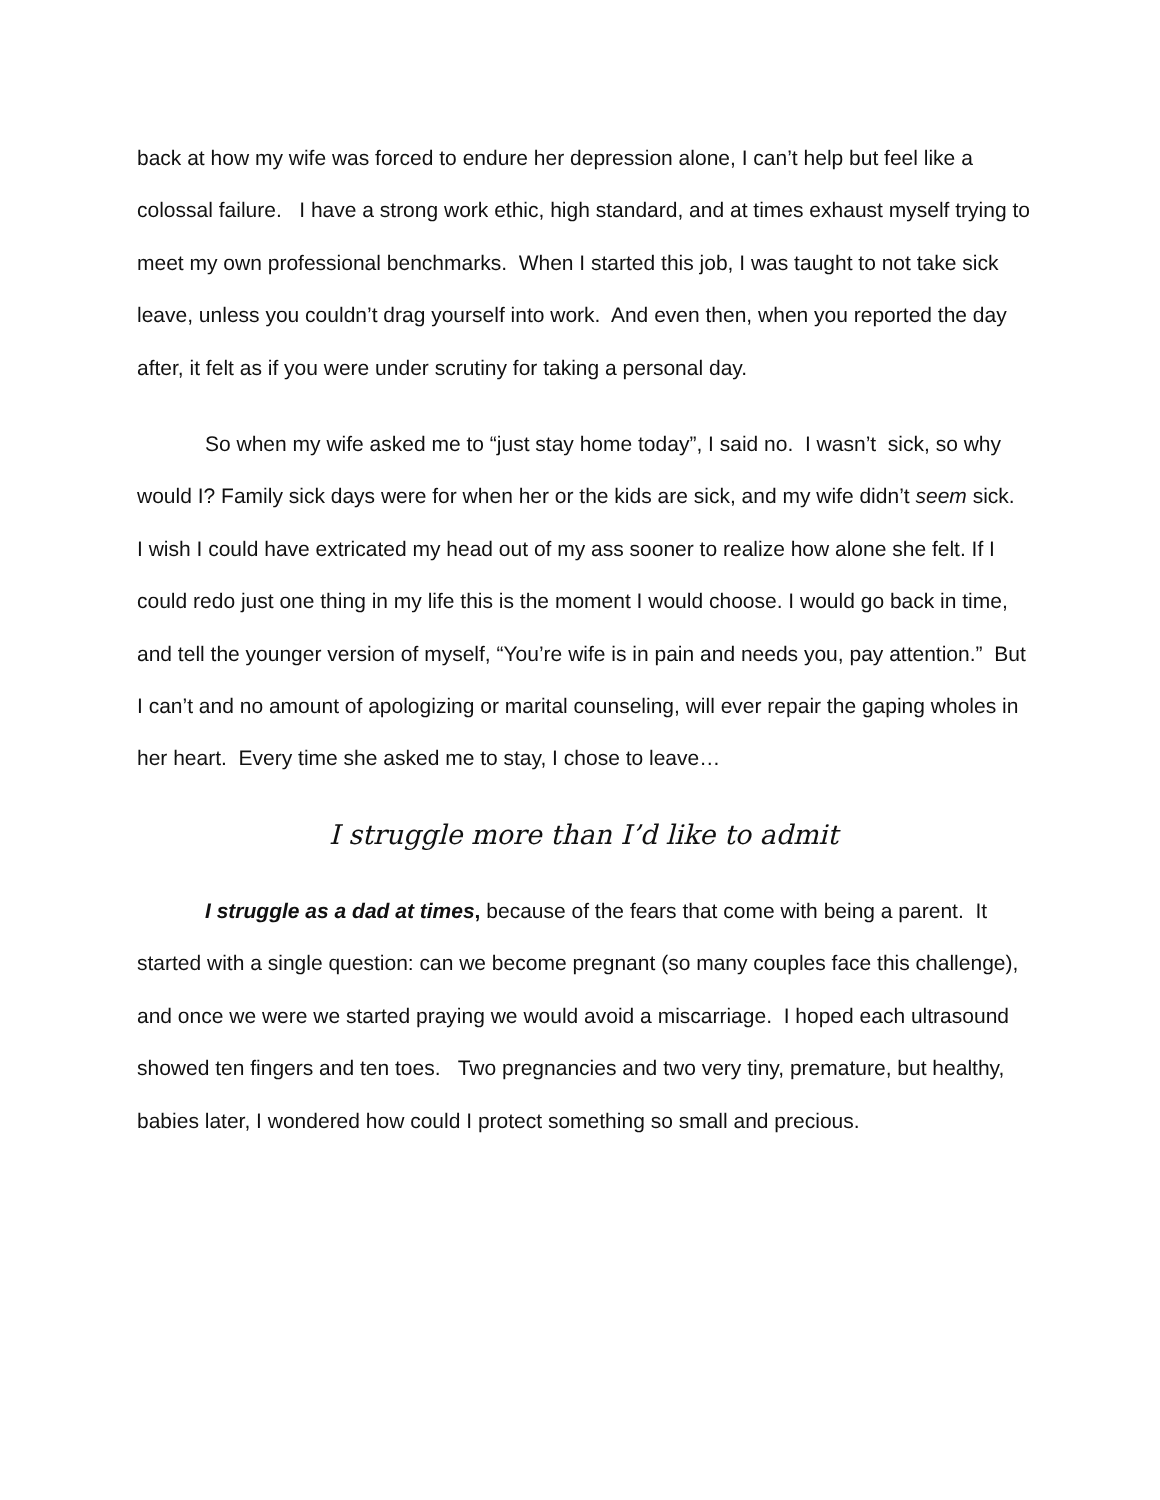back at how my wife was forced to endure her depression alone, I can’t help but feel like a colossal failure. I have a strong work ethic, high standard, and at times exhaust myself trying to meet my own professional benchmarks. When I started this job, I was taught to not take sick leave, unless you couldn’t drag yourself into work. And even then, when you reported the day after, it felt as if you were under scrutiny for taking a personal day.
So when my wife asked me to “just stay home today”, I said no. I wasn’t sick, so why would I? Family sick days were for when her or the kids are sick, and my wife didn’t seem sick. I wish I could have extricated my head out of my ass sooner to realize how alone she felt. If I could redo just one thing in my life this is the moment I would choose. I would go back in time, and tell the younger version of myself, “You’re wife is in pain and needs you, pay attention.” But I can’t and no amount of apologizing or marital counseling, will ever repair the gaping wholes in her heart. Every time she asked me to stay, I chose to leave…
I struggle more than I’d like to admit
I struggle as a dad at times, because of the fears that come with being a parent. It started with a single question: can we become pregnant (so many couples face this challenge), and once we were we started praying we would avoid a miscarriage. I hoped each ultrasound showed ten fingers and ten toes. Two pregnancies and two very tiny, premature, but healthy, babies later, I wondered how could I protect something so small and precious.